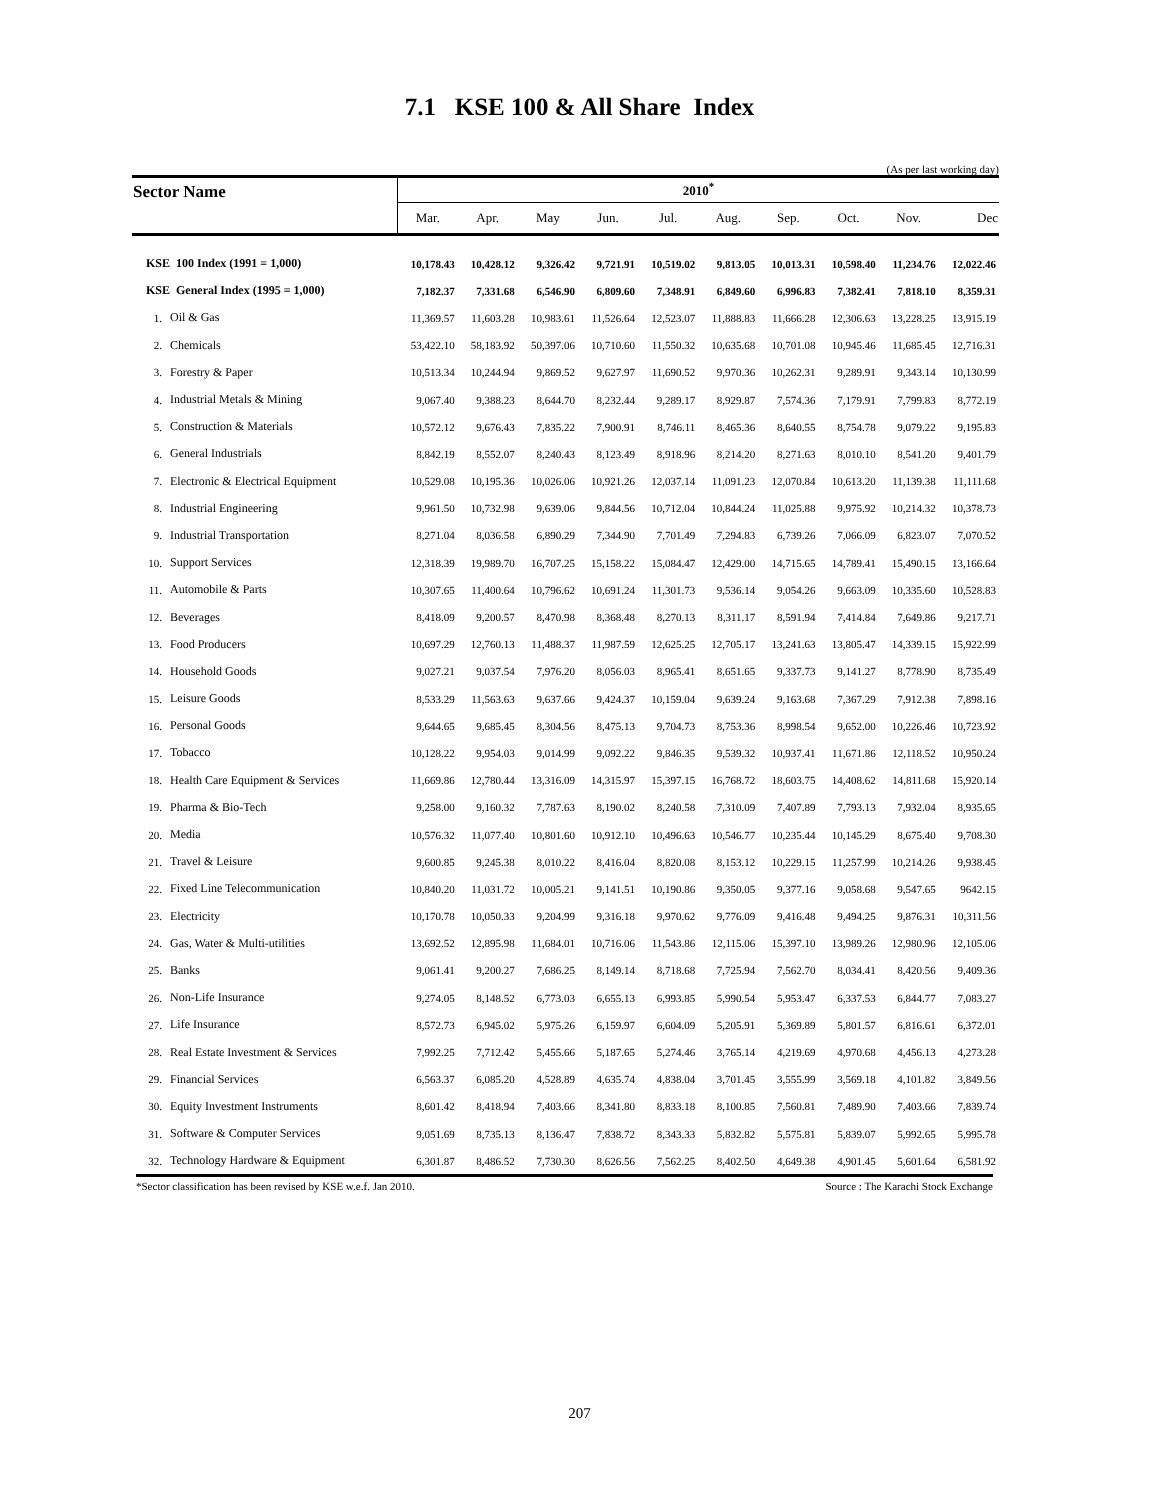7.1 KSE 100 & All Share Index
(As per last working day)
| Sector Name | | 2010<sup>*</sup> | | | | | | | | | |
| --- | --- | --- | --- | --- | --- | --- | --- | --- | --- | --- | --- |
| | | Mar. | Apr. | May | Jun. | Jul. | Aug. | Sep. | Oct. | Nov. | Dec |
| KSE 100 Index (1991 = 1,000) | | 10,178.43 | 10,428.12 | 9,326.42 | 9,721.91 | 10,519.02 | 9,813.05 | 10,013.31 | 10,598.40 | 11,234.76 | 12,022.46 |
| KSE General Index (1995 = 1,000) | | 7,182.37 | 7,331.68 | 6,546.90 | 6,809.60 | 7,348.91 | 6,849.60 | 6,996.83 | 7,382.41 | 7,818.10 | 8,359.31 |
| 1. | Oil & Gas | 11,369.57 | 11,603.28 | 10,983.61 | 11,526.64 | 12,523.07 | 11,888.83 | 11,666.28 | 12,306.63 | 13,228.25 | 13,915.19 |
| 2. | Chemicals | 53,422.10 | 58,183.92 | 50,397.06 | 10,710.60 | 11,550.32 | 10,635.68 | 10,701.08 | 10,945.46 | 11,685.45 | 12,716.31 |
| 3. | Forestry & Paper | 10,513.34 | 10,244.94 | 9,869.52 | 9,627.97 | 11,690.52 | 9,970.36 | 10,262.31 | 9,289.91 | 9,343.14 | 10,130.99 |
| 4. | Industrial Metals & Mining | 9,067.40 | 9,388.23 | 8,644.70 | 8,232.44 | 9,289.17 | 8,929.87 | 7,574.36 | 7,179.91 | 7,799.83 | 8,772.19 |
| 5. | Construction & Materials | 10,572.12 | 9,676.43 | 7,835.22 | 7,900.91 | 8,746.11 | 8,465.36 | 8,640.55 | 8,754.78 | 9,079.22 | 9,195.83 |
| 6. | General Industrials | 8,842.19 | 8,552.07 | 8,240.43 | 8,123.49 | 8,918.96 | 8,214.20 | 8,271.63 | 8,010.10 | 8,541.20 | 9,401.79 |
| 7. | Electronic & Electrical Equipment | 10,529.08 | 10,195.36 | 10,026.06 | 10,921.26 | 12,037.14 | 11,091.23 | 12,070.84 | 10,613.20 | 11,139.38 | 11,111.68 |
| 8. | Industrial Engineering | 9,961.50 | 10,732.98 | 9,639.06 | 9,844.56 | 10,712.04 | 10,844.24 | 11,025.88 | 9,975.92 | 10,214.32 | 10,378.73 |
| 9. | Industrial Transportation | 8,271.04 | 8,036.58 | 6,890.29 | 7,344.90 | 7,701.49 | 7,294.83 | 6,739.26 | 7,066.09 | 6,823.07 | 7,070.52 |
| 10. | Support Services | 12,318.39 | 19,989.70 | 16,707.25 | 15,158.22 | 15,084.47 | 12,429.00 | 14,715.65 | 14,789.41 | 15,490.15 | 13,166.64 |
| 11. | Automobile & Parts | 10,307.65 | 11,400.64 | 10,796.62 | 10,691.24 | 11,301.73 | 9,536.14 | 9,054.26 | 9,663.09 | 10,335.60 | 10,528.83 |
| 12. | Beverages | 8,418.09 | 9,200.57 | 8,470.98 | 8,368.48 | 8,270.13 | 8,311.17 | 8,591.94 | 7,414.84 | 7,649.86 | 9,217.71 |
| 13. | Food Producers | 10,697.29 | 12,760.13 | 11,488.37 | 11,987.59 | 12,625.25 | 12,705.17 | 13,241.63 | 13,805.47 | 14,339.15 | 15,922.99 |
| 14. | Household Goods | 9,027.21 | 9,037.54 | 7,976.20 | 8,056.03 | 8,965.41 | 8,651.65 | 9,337.73 | 9,141.27 | 8,778.90 | 8,735.49 |
| 15. | Leisure Goods | 8,533.29 | 11,563.63 | 9,637.66 | 9,424.37 | 10,159.04 | 9,639.24 | 9,163.68 | 7,367.29 | 7,912.38 | 7,898.16 |
| 16. | Personal Goods | 9,644.65 | 9,685.45 | 8,304.56 | 8,475.13 | 9,704.73 | 8,753.36 | 8,998.54 | 9,652.00 | 10,226.46 | 10,723.92 |
| 17. | Tobacco | 10,128.22 | 9,954.03 | 9,014.99 | 9,092.22 | 9,846.35 | 9,539.32 | 10,937.41 | 11,671.86 | 12,118.52 | 10,950.24 |
| 18. | Health Care Equipment & Services | 11,669.86 | 12,780.44 | 13,316.09 | 14,315.97 | 15,397.15 | 16,768.72 | 18,603.75 | 14,408.62 | 14,811.68 | 15,920.14 |
| 19. | Pharma & Bio-Tech | 9,258.00 | 9,160.32 | 7,787.63 | 8,190.02 | 8,240.58 | 7,310.09 | 7,407.89 | 7,793.13 | 7,932.04 | 8,935.65 |
| 20. | Media | 10,576.32 | 11,077.40 | 10,801.60 | 10,912.10 | 10,496.63 | 10,546.77 | 10,235.44 | 10,145.29 | 8,675.40 | 9,708.30 |
| 21. | Travel & Leisure | 9,600.85 | 9,245.38 | 8,010.22 | 8,416.04 | 8,820.08 | 8,153.12 | 10,229.15 | 11,257.99 | 10,214.26 | 9,938.45 |
| 22. | Fixed Line Telecommunication | 10,840.20 | 11,031.72 | 10,005.21 | 9,141.51 | 10,190.86 | 9,350.05 | 9,377.16 | 9,058.68 | 9,547.65 | 9642.15 |
| 23. | Electricity | 10,170.78 | 10,050.33 | 9,204.99 | 9,316.18 | 9,970.62 | 9,776.09 | 9,416.48 | 9,494.25 | 9,876.31 | 10,311.56 |
| 24. | Gas, Water & Multi-utilities | 13,692.52 | 12,895.98 | 11,684.01 | 10,716.06 | 11,543.86 | 12,115.06 | 15,397.10 | 13,989.26 | 12,980.96 | 12,105.06 |
| 25. | Banks | 9,061.41 | 9,200.27 | 7,686.25 | 8,149.14 | 8,718.68 | 7,725.94 | 7,562.70 | 8,034.41 | 8,420.56 | 9,409.36 |
| 26. | Non-Life Insurance | 9,274.05 | 8,148.52 | 6,773.03 | 6,655.13 | 6,993.85 | 5,990.54 | 5,953.47 | 6,337.53 | 6,844.77 | 7,083.27 |
| 27. | Life Insurance | 8,572.73 | 6,945.02 | 5,975.26 | 6,159.97 | 6,604.09 | 5,205.91 | 5,369.89 | 5,801.57 | 6,816.61 | 6,372.01 |
| 28. | Real Estate Investment & Services | 7,992.25 | 7,712.42 | 5,455.66 | 5,187.65 | 5,274.46 | 3,765.14 | 4,219.69 | 4,970.68 | 4,456.13 | 4,273.28 |
| 29. | Financial Services | 6,563.37 | 6,085.20 | 4,528.89 | 4,635.74 | 4,838.04 | 3,701.45 | 3,555.99 | 3,569.18 | 4,101.82 | 3,849.56 |
| 30. | Equity Investment Instruments | 8,601.42 | 8,418.94 | 7,403.66 | 8,341.80 | 8,833.18 | 8,100.85 | 7,560.81 | 7,489.90 | 7,403.66 | 7,839.74 |
| 31. | Software & Computer Services | 9,051.69 | 8,735.13 | 8,136.47 | 7,838.72 | 8,343.33 | 5,832.82 | 5,575.81 | 5,839.07 | 5,992.65 | 5,995.78 |
| 32. | Technology Hardware & Equipment | 6,301.87 | 8,486.52 | 7,730.30 | 8,626.56 | 7,562.25 | 8,402.50 | 4,649.38 | 4,901.45 | 5,601.64 | 6,581.92 |
*Sector classification has been revised by KSE w.e.f. Jan 2010. Source : The Karachi Stock Exchange
207